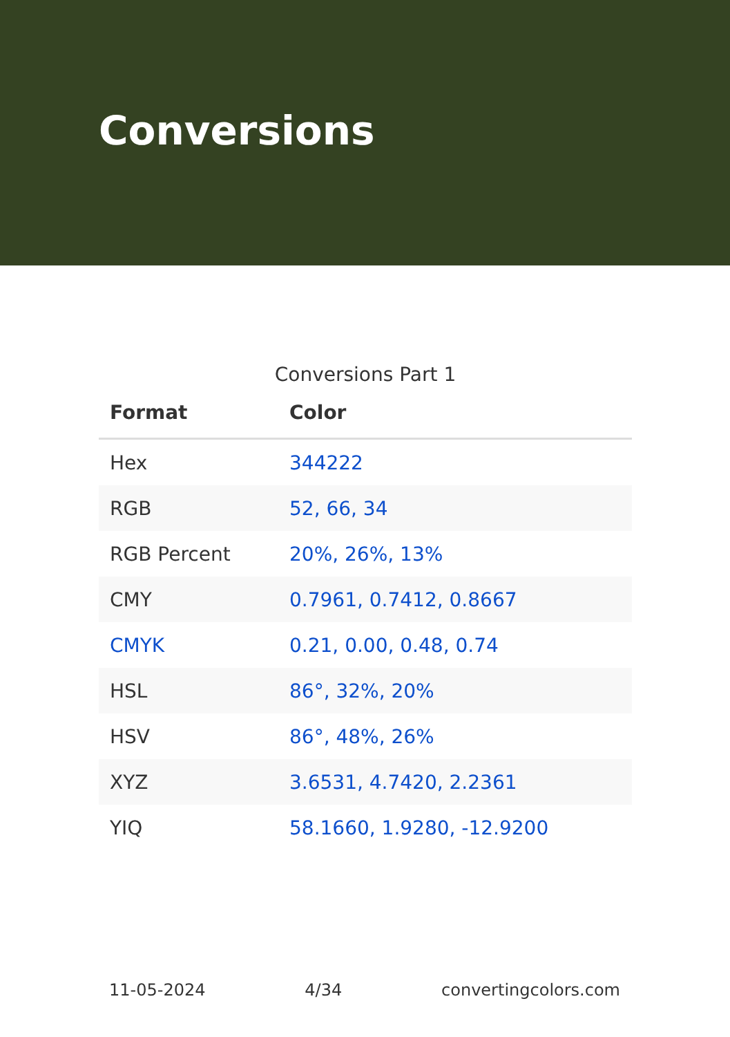Conversions
Conversions Part 1
| Format | Color |
| --- | --- |
| Hex | 344222 |
| RGB | 52, 66, 34 |
| RGB Percent | 20%, 26%, 13% |
| CMY | 0.7961, 0.7412, 0.8667 |
| CMYK | 0.21, 0.00, 0.48, 0.74 |
| HSL | 86°, 32%, 20% |
| HSV | 86°, 48%, 26% |
| XYZ | 3.6531, 4.7420, 2.2361 |
| YIQ | 58.1660, 1.9280, -12.9200 |
11-05-2024 4/34 convertingcolors.com